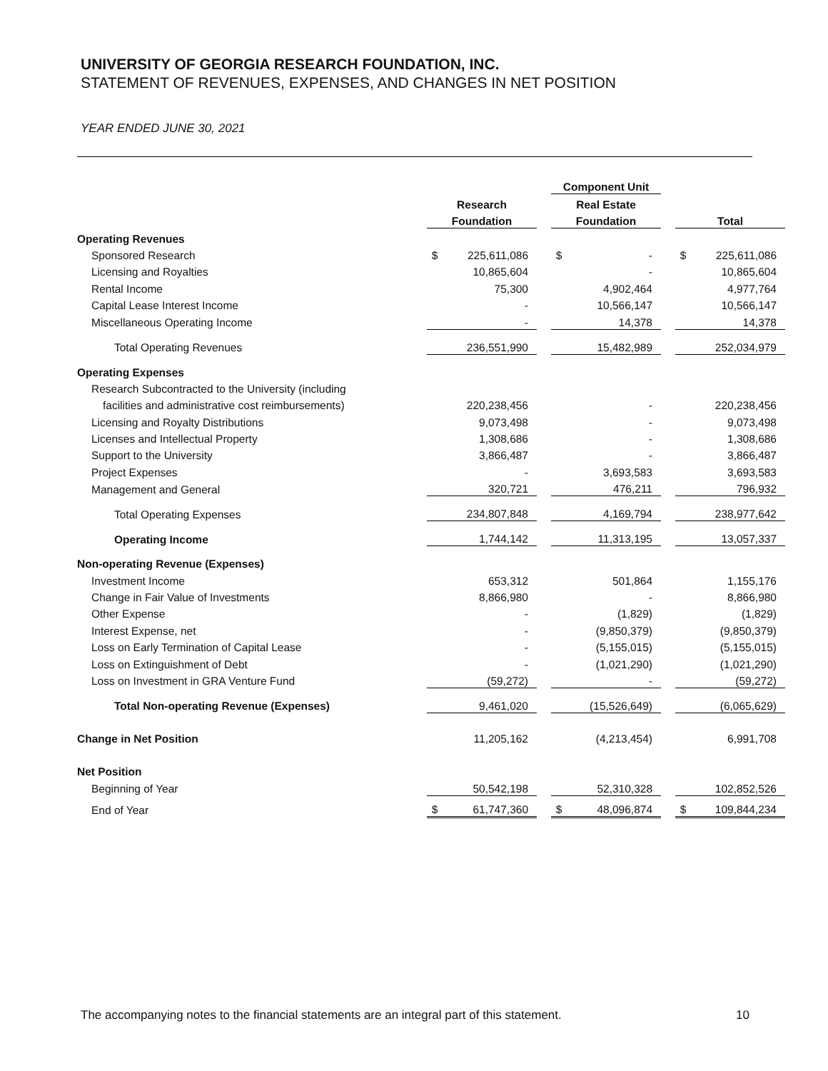UNIVERSITY OF GEORGIA RESEARCH FOUNDATION, INC.
STATEMENT OF REVENUES, EXPENSES, AND CHANGES IN NET POSITION
YEAR ENDED JUNE 30, 2021
| | | | | Component Unit | | | | |
| | Research | | | Real Estate | | | | |
| | Foundation | | | Foundation | | | Total | |
| Operating Revenues | | | | | | | | |
| Sponsored Research | $ | 225,611,086 | | $ | - | | $ | 225,611,086 |
| Licensing and Royalties | | 10,865,604 | | | - | | | 10,865,604 |
| Rental Income | | 75,300 | | | 4,902,464 | | | 4,977,764 |
| Capital Lease Interest Income | | - | | | 10,566,147 | | | 10,566,147 |
| Miscellaneous Operating Income | | - | | | 14,378 | | | 14,378 |
| Total Operating Revenues | | 236,551,990 | | | 15,482,989 | | | 252,034,979 |
| Operating Expenses | | | | | | | | |
| Research Subcontracted to the University (including | | | | | | | | |
| facilities and administrative cost reimbursements) | | 220,238,456 | | | - | | | 220,238,456 |
| Licensing and Royalty Distributions | | 9,073,498 | | | - | | | 9,073,498 |
| Licenses and Intellectual Property | | 1,308,686 | | | - | | | 1,308,686 |
| Support to the University | | 3,866,487 | | | - | | | 3,866,487 |
| Project Expenses | | - | | | 3,693,583 | | | 3,693,583 |
| Management and General | | 320,721 | | | 476,211 | | | 796,932 |
| Total Operating Expenses | | 234,807,848 | | | 4,169,794 | | | 238,977,642 |
| Operating Income | | 1,744,142 | | | 11,313,195 | | | 13,057,337 |
| Non-operating Revenue (Expenses) | | | | | | | | |
| Investment Income | | 653,312 | | | 501,864 | | | 1,155,176 |
| Change in Fair Value of Investments | | 8,866,980 | | | - | | | 8,866,980 |
| Other Expense | | - | | | (1,829) | | | (1,829) |
| Interest Expense, net | | - | | | (9,850,379) | | | (9,850,379) |
| Loss on Early Termination of Capital Lease | | - | | | (5,155,015) | | | (5,155,015) |
| Loss on Extinguishment of Debt | | - | | | (1,021,290) | | | (1,021,290) |
| Loss on Investment in GRA Venture Fund | | (59,272) | | | - | | | (59,272) |
| Total Non-operating Revenue (Expenses) | | 9,461,020 | | | (15,526,649) | | | (6,065,629) |
| Change in Net Position | | 11,205,162 | | | (4,213,454) | | | 6,991,708 |
| Net Position | | | | | | | | |
| Beginning of Year | | 50,542,198 | | | 52,310,328 | | | 102,852,526 |
| End of Year | $ | 61,747,360 | | $ | 48,096,874 | | $ | 109,844,234 |
The accompanying notes to the financial statements are an integral part of this statement. 10